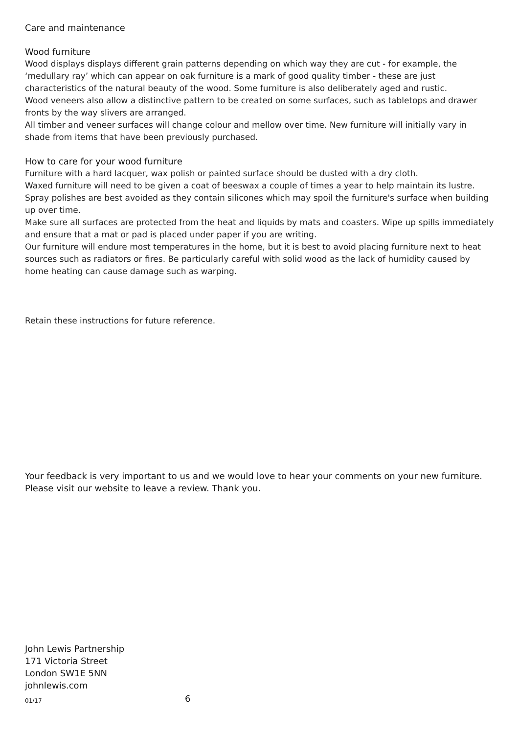Care and maintenance
Wood furniture
Wood displays displays different grain patterns depending on which way they are cut - for example, the ‘medullary ray’ which can appear on oak furniture is a mark of good quality timber - these are just characteristics of the natural beauty of the wood. Some furniture is also deliberately aged and rustic.
Wood veneers also allow a distinctive pattern to be created on some surfaces, such as tabletops and drawer fronts by the way slivers are arranged.
All timber and veneer surfaces will change colour and mellow over time. New furniture will initially vary in shade from items that have been previously purchased.
How to care for your wood furniture
Furniture with a hard lacquer, wax polish or painted surface should be dusted with a dry cloth.
Waxed furniture will need to be given a coat of beeswax a couple of times a year to help maintain its lustre.
Spray polishes are best avoided as they contain silicones which may spoil the furniture's surface when building up over time.
Make sure all surfaces are protected from the heat and liquids by mats and coasters. Wipe up spills immediately and ensure that a mat or pad is placed under paper if you are writing.
Our furniture will endure most temperatures in the home, but it is best to avoid placing furniture next to heat sources such as radiators or fires. Be particularly careful with solid wood as the lack of humidity caused by home heating can cause damage such as warping.
Retain these instructions for future reference.
Your feedback is very important to us and we would love to hear your comments on your new furniture. Please visit our website to leave a review. Thank you.
John Lewis Partnership
171 Victoria Street
London SW1E 5NN
johnlewis.com
01/17 6